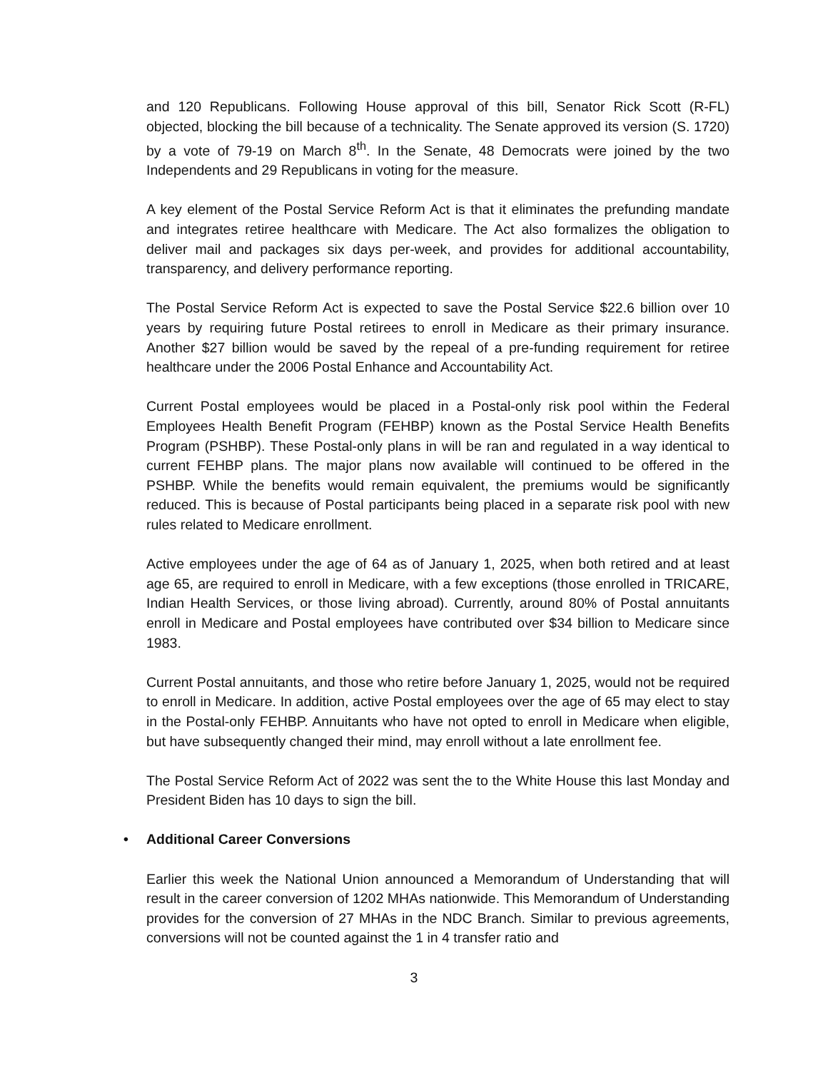and 120 Republicans. Following House approval of this bill, Senator Rick Scott (R-FL) objected, blocking the bill because of a technicality. The Senate approved its version (S. 1720) by a vote of 79-19 on March 8<sup>th</sup>. In the Senate, 48 Democrats were joined by the two Independents and 29 Republicans in voting for the measure.
A key element of the Postal Service Reform Act is that it eliminates the prefunding mandate and integrates retiree healthcare with Medicare. The Act also formalizes the obligation to deliver mail and packages six days per-week, and provides for additional accountability, transparency, and delivery performance reporting.
The Postal Service Reform Act is expected to save the Postal Service $22.6 billion over 10 years by requiring future Postal retirees to enroll in Medicare as their primary insurance. Another $27 billion would be saved by the repeal of a pre-funding requirement for retiree healthcare under the 2006 Postal Enhance and Accountability Act.
Current Postal employees would be placed in a Postal-only risk pool within the Federal Employees Health Benefit Program (FEHBP) known as the Postal Service Health Benefits Program (PSHBP). These Postal-only plans in will be ran and regulated in a way identical to current FEHBP plans. The major plans now available will continued to be offered in the PSHBP. While the benefits would remain equivalent, the premiums would be significantly reduced. This is because of Postal participants being placed in a separate risk pool with new rules related to Medicare enrollment.
Active employees under the age of 64 as of January 1, 2025, when both retired and at least age 65, are required to enroll in Medicare, with a few exceptions (those enrolled in TRICARE, Indian Health Services, or those living abroad). Currently, around 80% of Postal annuitants enroll in Medicare and Postal employees have contributed over $34 billion to Medicare since 1983.
Current Postal annuitants, and those who retire before January 1, 2025, would not be required to enroll in Medicare. In addition, active Postal employees over the age of 65 may elect to stay in the Postal-only FEHBP. Annuitants who have not opted to enroll in Medicare when eligible, but have subsequently changed their mind, may enroll without a late enrollment fee.
The Postal Service Reform Act of 2022 was sent the to the White House this last Monday and President Biden has 10 days to sign the bill.
• Additional Career Conversions
Earlier this week the National Union announced a Memorandum of Understanding that will result in the career conversion of 1202 MHAs nationwide. This Memorandum of Understanding provides for the conversion of 27 MHAs in the NDC Branch. Similar to previous agreements, conversions will not be counted against the 1 in 4 transfer ratio and
3